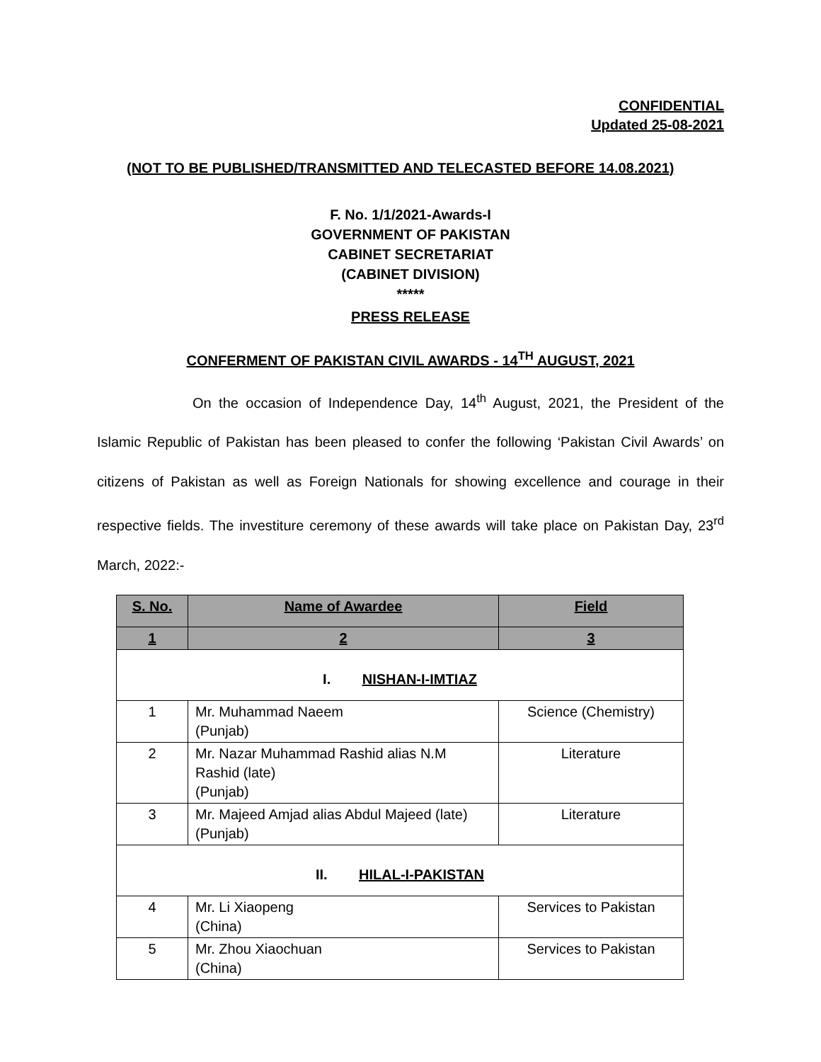CONFIDENTIAL
Updated 25-08-2021
(NOT TO BE PUBLISHED/TRANSMITTED AND TELECASTED BEFORE 14.08.2021)
F. No. 1/1/2021-Awards-I
GOVERNMENT OF PAKISTAN
CABINET SECRETARIAT
(CABINET DIVISION)
*****
PRESS RELEASE
CONFERMENT OF PAKISTAN CIVIL AWARDS - 14<sup>TH</sup> AUGUST, 2021
On the occasion of Independence Day, 14<sup>th</sup> August, 2021, the President of the Islamic Republic of Pakistan has been pleased to confer the following ‘Pakistan Civil Awards’ on citizens of Pakistan as well as Foreign Nationals for showing excellence and courage in their respective fields. The investiture ceremony of these awards will take place on Pakistan Day, 23<sup>rd</sup> March, 2022:-
| S. No. | Name of Awardee | Field |
| --- | --- | --- |
| 1 | 2 | 3 |
| I. NISHAN-I-IMTIAZ | | |
| 1 | Mr. Muhammad Naeem (Punjab) | Science (Chemistry) |
| 2 | Mr. Nazar Muhammad Rashid alias N.M Rashid (late) (Punjab) | Literature |
| 3 | Mr. Majeed Amjad alias Abdul Majeed (late) (Punjab) | Literature |
| II. HILAL-I-PAKISTAN | | |
| 4 | Mr. Li Xiaopeng (China) | Services to Pakistan |
| 5 | Mr. Zhou Xiaochuan (China) | Services to Pakistan |